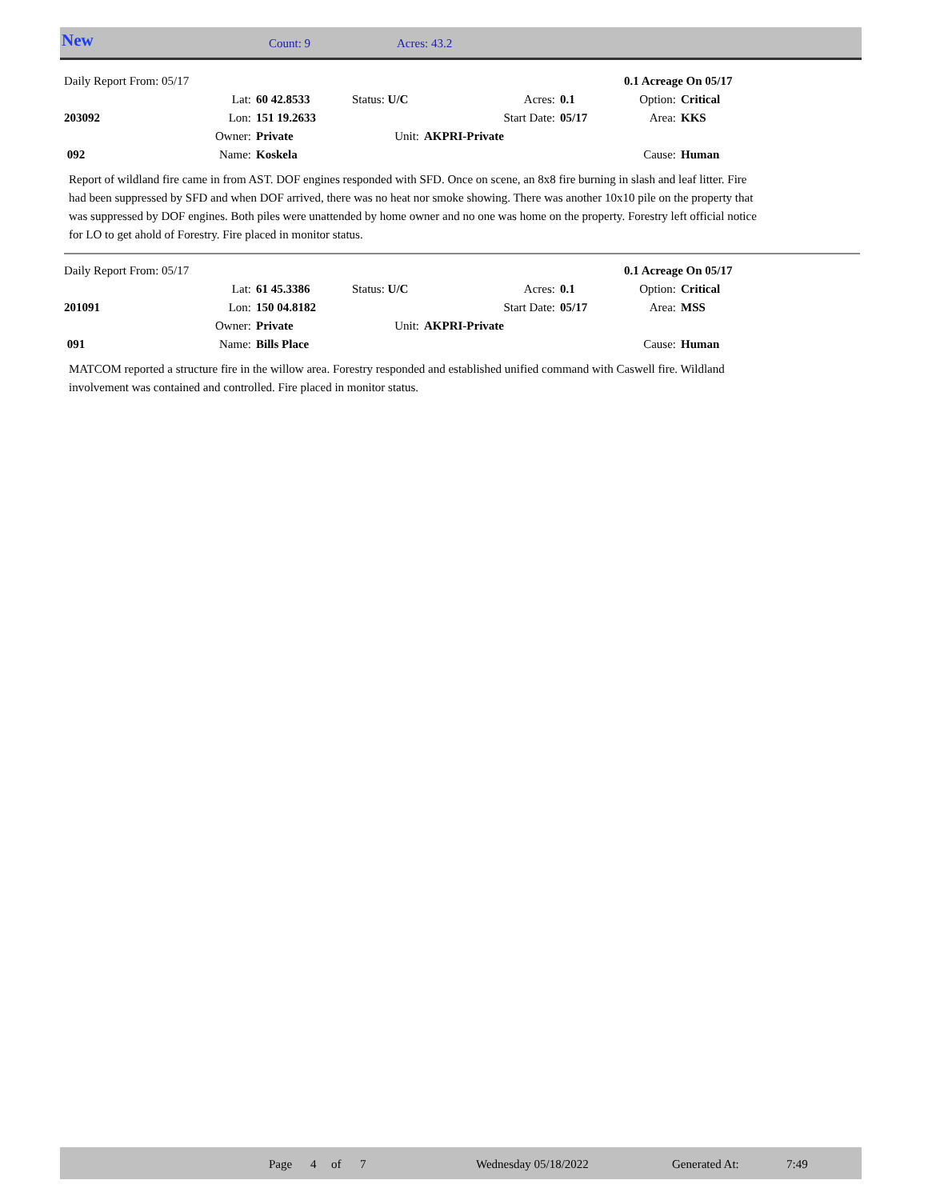New Count: 9 Acres: 43.2
| Daily Report From: 05/17 | | | | | | 0.1 Acreage On 05/17 | |
| | Lat: | 60 42.8533 | Status: U/C | Acres: | 0.1 | Option: | Critical |
| 203092 | Lon: | 151 19.2633 | | Start Date: | 05/17 | Area: | KKS |
| | Owner: | Private | Unit: | AKPRI-Private | | | |
| 092 | Name: | Koskela | | | | Cause: | Human |
Report of wildland fire came in from AST. DOF engines responded with SFD. Once on scene, an 8x8 fire burning in slash and leaf litter. Fire had been suppressed by SFD and when DOF arrived, there was no heat nor smoke showing. There was another 10x10 pile on the property that was suppressed by DOF engines. Both piles were unattended by home owner and no one was home on the property. Forestry left official notice for LO to get ahold of Forestry. Fire placed in monitor status.
| Daily Report From: 05/17 | | | | | | 0.1 Acreage On 05/17 | |
| | Lat: | 61 45.3386 | Status: U/C | Acres: | 0.1 | Option: | Critical |
| 201091 | Lon: | 150 04.8182 | | Start Date: | 05/17 | Area: | MSS |
| | Owner: | Private | Unit: | AKPRI-Private | | | |
| 091 | Name: | Bills Place | | | | Cause: | Human |
MATCOM reported a structure fire in the willow area. Forestry responded and established unified command with Caswell fire. Wildland involvement was contained and controlled. Fire placed in monitor status.
Page 4 of 7 Wednesday 05/18/2022 Generated At: 7:49